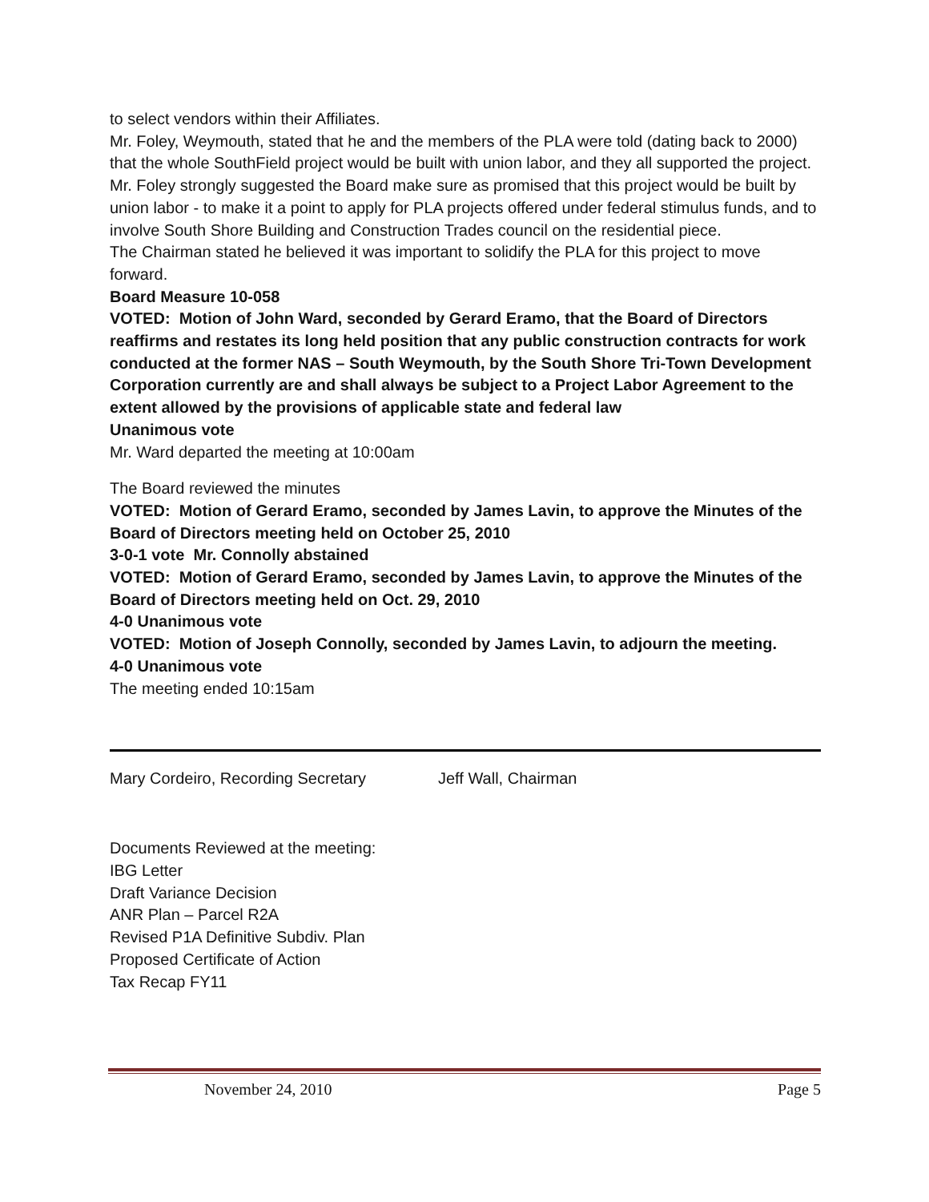to select vendors within their Affiliates.
Mr. Foley, Weymouth, stated that he and the members of the PLA were told (dating back to 2000) that the whole SouthField project would be built with union labor, and they all supported the project. Mr. Foley strongly suggested the Board make sure as promised that this project would be built by union labor - to make it a point to apply for PLA projects offered under federal stimulus funds, and to involve South Shore Building and Construction Trades council on the residential piece.
The Chairman stated he believed it was important to solidify the PLA for this project to move forward.
Board Measure 10-058
VOTED: Motion of John Ward, seconded by Gerard Eramo, that the Board of Directors reaffirms and restates its long held position that any public construction contracts for work conducted at the former NAS – South Weymouth, by the South Shore Tri-Town Development Corporation currently are and shall always be subject to a Project Labor Agreement to the extent allowed by the provisions of applicable state and federal law
Unanimous vote
Mr. Ward departed the meeting at 10:00am
The Board reviewed the minutes
VOTED: Motion of Gerard Eramo, seconded by James Lavin, to approve the Minutes of the Board of Directors meeting held on October 25, 2010
3-0-1 vote Mr. Connolly abstained
VOTED: Motion of Gerard Eramo, seconded by James Lavin, to approve the Minutes of the Board of Directors meeting held on Oct. 29, 2010
4-0 Unanimous vote
VOTED: Motion of Joseph Connolly, seconded by James Lavin, to adjourn the meeting.
4-0 Unanimous vote
The meeting ended 10:15am
Mary Cordeiro, Recording Secretary Jeff Wall, Chairman
Documents Reviewed at the meeting:
IBG Letter
Draft Variance Decision
ANR Plan – Parcel R2A
Revised P1A Definitive Subdiv. Plan
Proposed Certificate of Action
Tax Recap FY11
November 24, 2010 Page 5